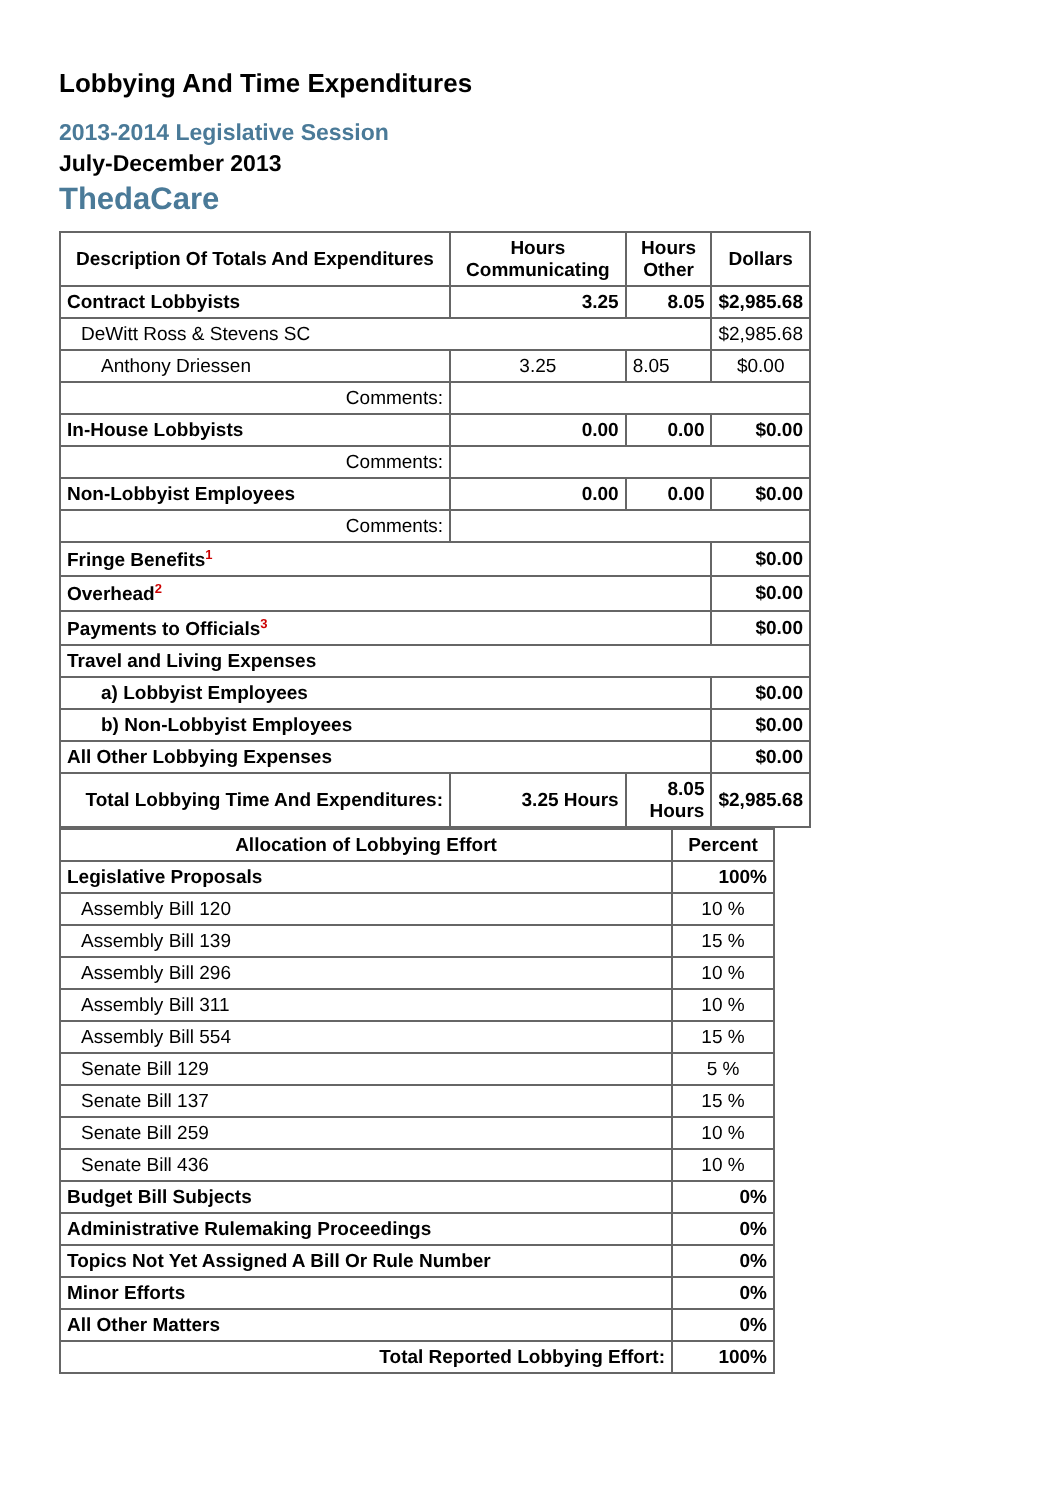Lobbying And Time Expenditures
2013-2014 Legislative Session
July-December 2013
ThedaCare
| Description Of Totals And Expenditures | Hours Communicating | Hours Other | Dollars |
| --- | --- | --- | --- |
| Contract Lobbyists | 3.25 | 8.05 | $2,985.68 |
| DeWitt Ross & Stevens SC | | | $2,985.68 |
| Anthony Driessen | 3.25 | 8.05 | $0.00 |
| Comments: | | | |
| In-House Lobbyists | 0.00 | 0.00 | $0.00 |
| Comments: | | | |
| Non-Lobbyist Employees | 0.00 | 0.00 | $0.00 |
| Comments: | | | |
| Fringe Benefits<sup>1</sup> | | | $0.00 |
| Overhead<sup>2</sup> | | | $0.00 |
| Payments to Officials<sup>3</sup> | | | $0.00 |
| Travel and Living Expenses | | | |
| a) Lobbyist Employees | | | $0.00 |
| b) Non-Lobbyist Employees | | | $0.00 |
| All Other Lobbying Expenses | | | $0.00 |
| Total Lobbying Time And Expenditures: | 3.25 Hours | 8.05 Hours | $2,985.68 |
| Allocation of Lobbying Effort | Percent |
| --- | --- |
| Legislative Proposals | 100% |
| Assembly Bill 120 | 10 % |
| Assembly Bill 139 | 15 % |
| Assembly Bill 296 | 10 % |
| Assembly Bill 311 | 10 % |
| Assembly Bill 554 | 15 % |
| Senate Bill 129 | 5 % |
| Senate Bill 137 | 15 % |
| Senate Bill 259 | 10 % |
| Senate Bill 436 | 10 % |
| Budget Bill Subjects | 0% |
| Administrative Rulemaking Proceedings | 0% |
| Topics Not Yet Assigned A Bill Or Rule Number | 0% |
| Minor Efforts | 0% |
| All Other Matters | 0% |
| Total Reported Lobbying Effort: | 100% |